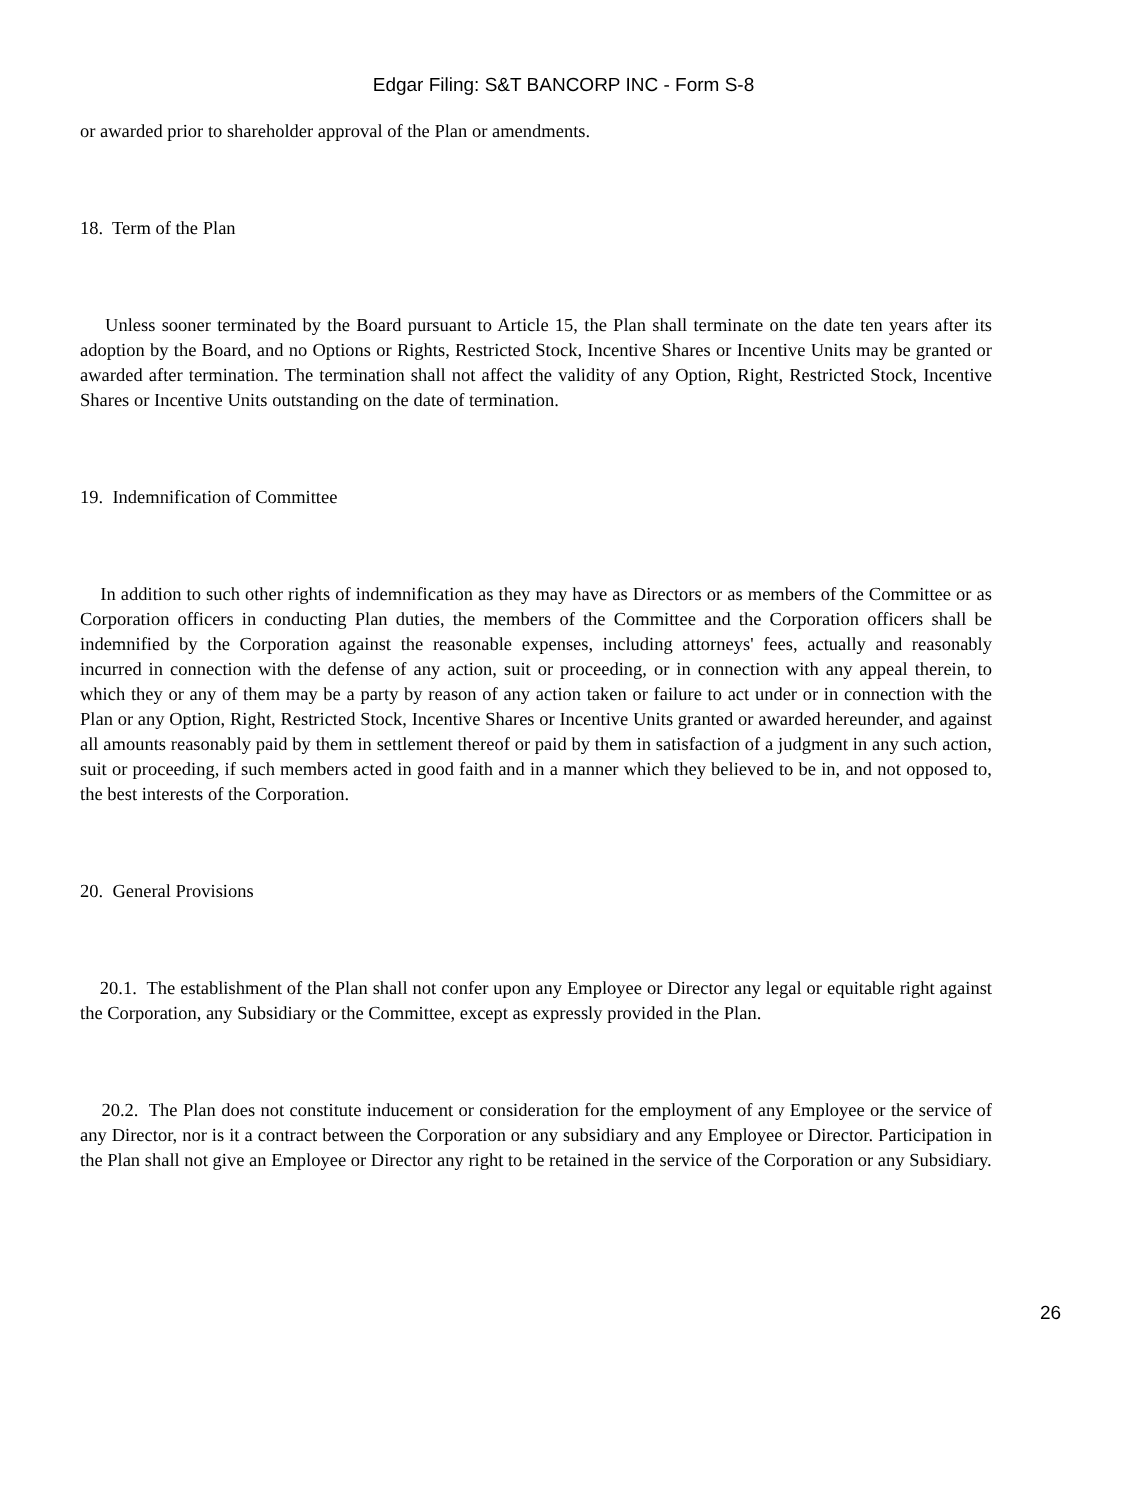Edgar Filing: S&T BANCORP INC - Form S-8
or awarded prior to shareholder approval of the Plan or amendments.
18. Term of the Plan
Unless sooner terminated by the Board pursuant to Article 15, the Plan shall terminate on the date ten years after its adoption by the Board, and no Options or Rights, Restricted Stock, Incentive Shares or Incentive Units may be granted or awarded after termination. The termination shall not affect the validity of any Option, Right, Restricted Stock, Incentive Shares or Incentive Units outstanding on the date of termination.
19. Indemnification of Committee
In addition to such other rights of indemnification as they may have as Directors or as members of the Committee or as Corporation officers in conducting Plan duties, the members of the Committee and the Corporation officers shall be indemnified by the Corporation against the reasonable expenses, including attorneys' fees, actually and reasonably incurred in connection with the defense of any action, suit or proceeding, or in connection with any appeal therein, to which they or any of them may be a party by reason of any action taken or failure to act under or in connection with the Plan or any Option, Right, Restricted Stock, Incentive Shares or Incentive Units granted or awarded hereunder, and against all amounts reasonably paid by them in settlement thereof or paid by them in satisfaction of a judgment in any such action, suit or proceeding, if such members acted in good faith and in a manner which they believed to be in, and not opposed to, the best interests of the Corporation.
20. General Provisions
20.1. The establishment of the Plan shall not confer upon any Employee or Director any legal or equitable right against the Corporation, any Subsidiary or the Committee, except as expressly provided in the Plan.
20.2. The Plan does not constitute inducement or consideration for the employment of any Employee or the service of any Director, nor is it a contract between the Corporation or any subsidiary and any Employee or Director. Participation in the Plan shall not give an Employee or Director any right to be retained in the service of the Corporation or any Subsidiary.
26